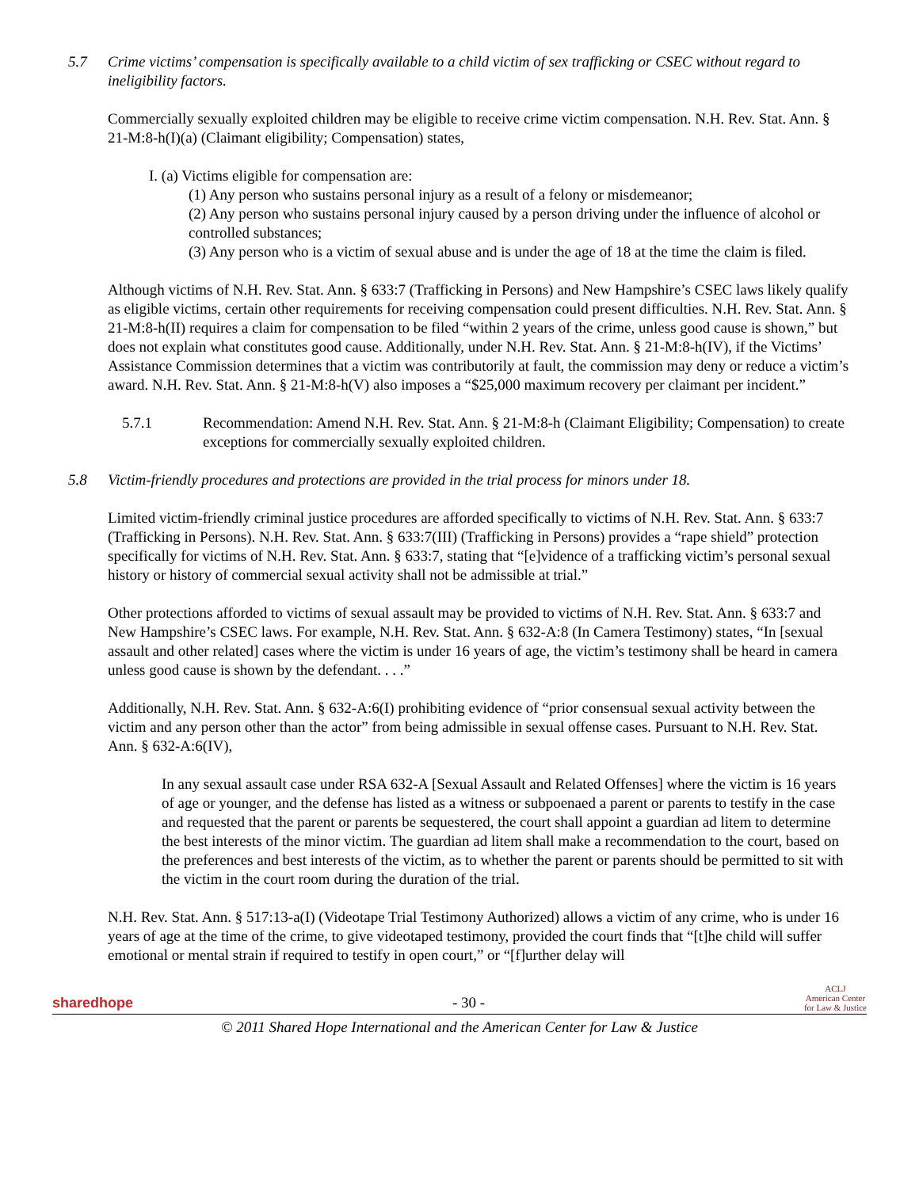5.7 Crime victims’ compensation is specifically available to a child victim of sex trafficking or CSEC without regard to ineligibility factors.
Commercially sexually exploited children may be eligible to receive crime victim compensation. N.H. Rev. Stat. Ann. § 21-M:8-h(I)(a) (Claimant eligibility; Compensation) states,
I. (a) Victims eligible for compensation are:
(1) Any person who sustains personal injury as a result of a felony or misdemeanor;
(2) Any person who sustains personal injury caused by a person driving under the influence of alcohol or controlled substances;
(3) Any person who is a victim of sexual abuse and is under the age of 18 at the time the claim is filed.
Although victims of N.H. Rev. Stat. Ann. § 633:7 (Trafficking in Persons) and New Hampshire’s CSEC laws likely qualify as eligible victims, certain other requirements for receiving compensation could present difficulties. N.H. Rev. Stat. Ann. § 21-M:8-h(II) requires a claim for compensation to be filed “within 2 years of the crime, unless good cause is shown,” but does not explain what constitutes good cause. Additionally, under N.H. Rev. Stat. Ann. § 21-M:8-h(IV), if the Victims’ Assistance Commission determines that a victim was contributorily at fault, the commission may deny or reduce a victim’s award. N.H. Rev. Stat. Ann. § 21-M:8-h(V) also imposes a “$25,000 maximum recovery per claimant per incident.”
5.7.1 Recommendation: Amend N.H. Rev. Stat. Ann. § 21-M:8-h (Claimant Eligibility; Compensation) to create exceptions for commercially sexually exploited children.
5.8 Victim-friendly procedures and protections are provided in the trial process for minors under 18.
Limited victim-friendly criminal justice procedures are afforded specifically to victims of N.H. Rev. Stat. Ann. § 633:7 (Trafficking in Persons). N.H. Rev. Stat. Ann. § 633:7(III) (Trafficking in Persons) provides a “rape shield” protection specifically for victims of N.H. Rev. Stat. Ann. § 633:7, stating that “[e]vidence of a trafficking victim’s personal sexual history or history of commercial sexual activity shall not be admissible at trial.”
Other protections afforded to victims of sexual assault may be provided to victims of N.H. Rev. Stat. Ann. § 633:7 and New Hampshire’s CSEC laws. For example, N.H. Rev. Stat. Ann. § 632-A:8 (In Camera Testimony) states, “In [sexual assault and other related] cases where the victim is under 16 years of age, the victim’s testimony shall be heard in camera unless good cause is shown by the defendant. . . .”
Additionally, N.H. Rev. Stat. Ann. § 632-A:6(I) prohibiting evidence of “prior consensual sexual activity between the victim and any person other than the actor” from being admissible in sexual offense cases. Pursuant to N.H. Rev. Stat. Ann. § 632-A:6(IV),
In any sexual assault case under RSA 632-A [Sexual Assault and Related Offenses] where the victim is 16 years of age or younger, and the defense has listed as a witness or subpoenaed a parent or parents to testify in the case and requested that the parent or parents be sequestered, the court shall appoint a guardian ad litem to determine the best interests of the minor victim. The guardian ad litem shall make a recommendation to the court, based on the preferences and best interests of the victim, as to whether the parent or parents should be permitted to sit with the victim in the court room during the duration of the trial.
N.H. Rev. Stat. Ann. § 517:13-a(I) (Videotape Trial Testimony Authorized) allows a victim of any crime, who is under 16 years of age at the time of the crime, to give videotaped testimony, provided the court finds that “[t]he child will suffer emotional or mental strain if required to testify in open court,” or “[f]urther delay will
sharedhope - 30 - ACLJ
American Center
for Law & Justice
© 2011 Shared Hope International and the American Center for Law & Justice